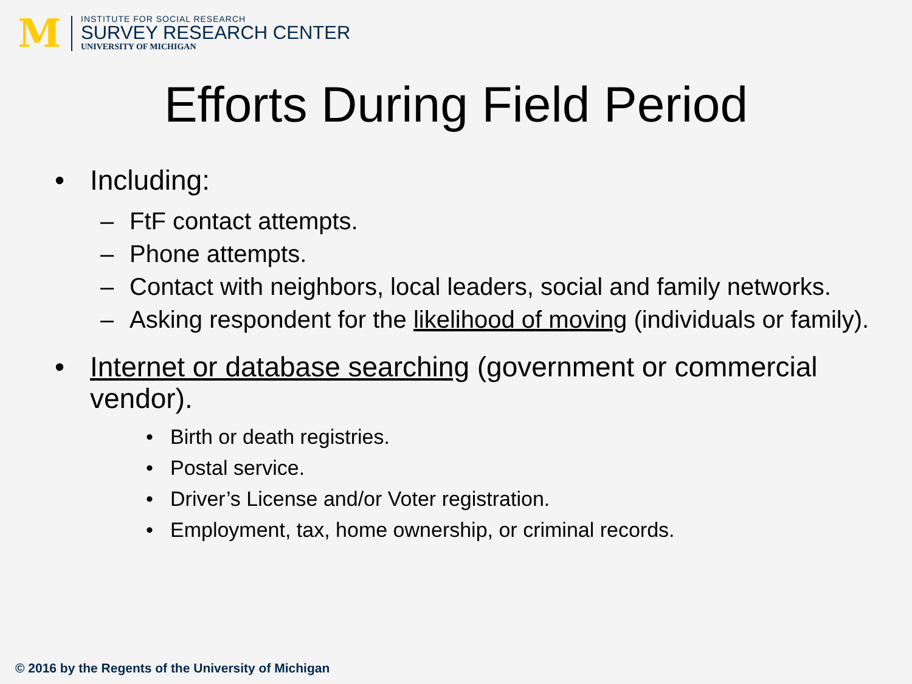M
INSTITUTE FOR SOCIAL RESEARCH
SURVEY RESEARCH CENTER
UNIVERSITY OF MICHIGAN
Efforts During Field Period
• Including:
– FtF contact attempts.
– Phone attempts.
– Contact with neighbors, local leaders, social and family networks.
– Asking respondent for the likelihood of moving (individuals or family).
• Internet or database searching (government or commercial vendor).
• Birth or death registries.
• Postal service.
• Driver’s License and/or Voter registration.
• Employment, tax, home ownership, or criminal records.
© 2016 by the Regents of the University of Michigan